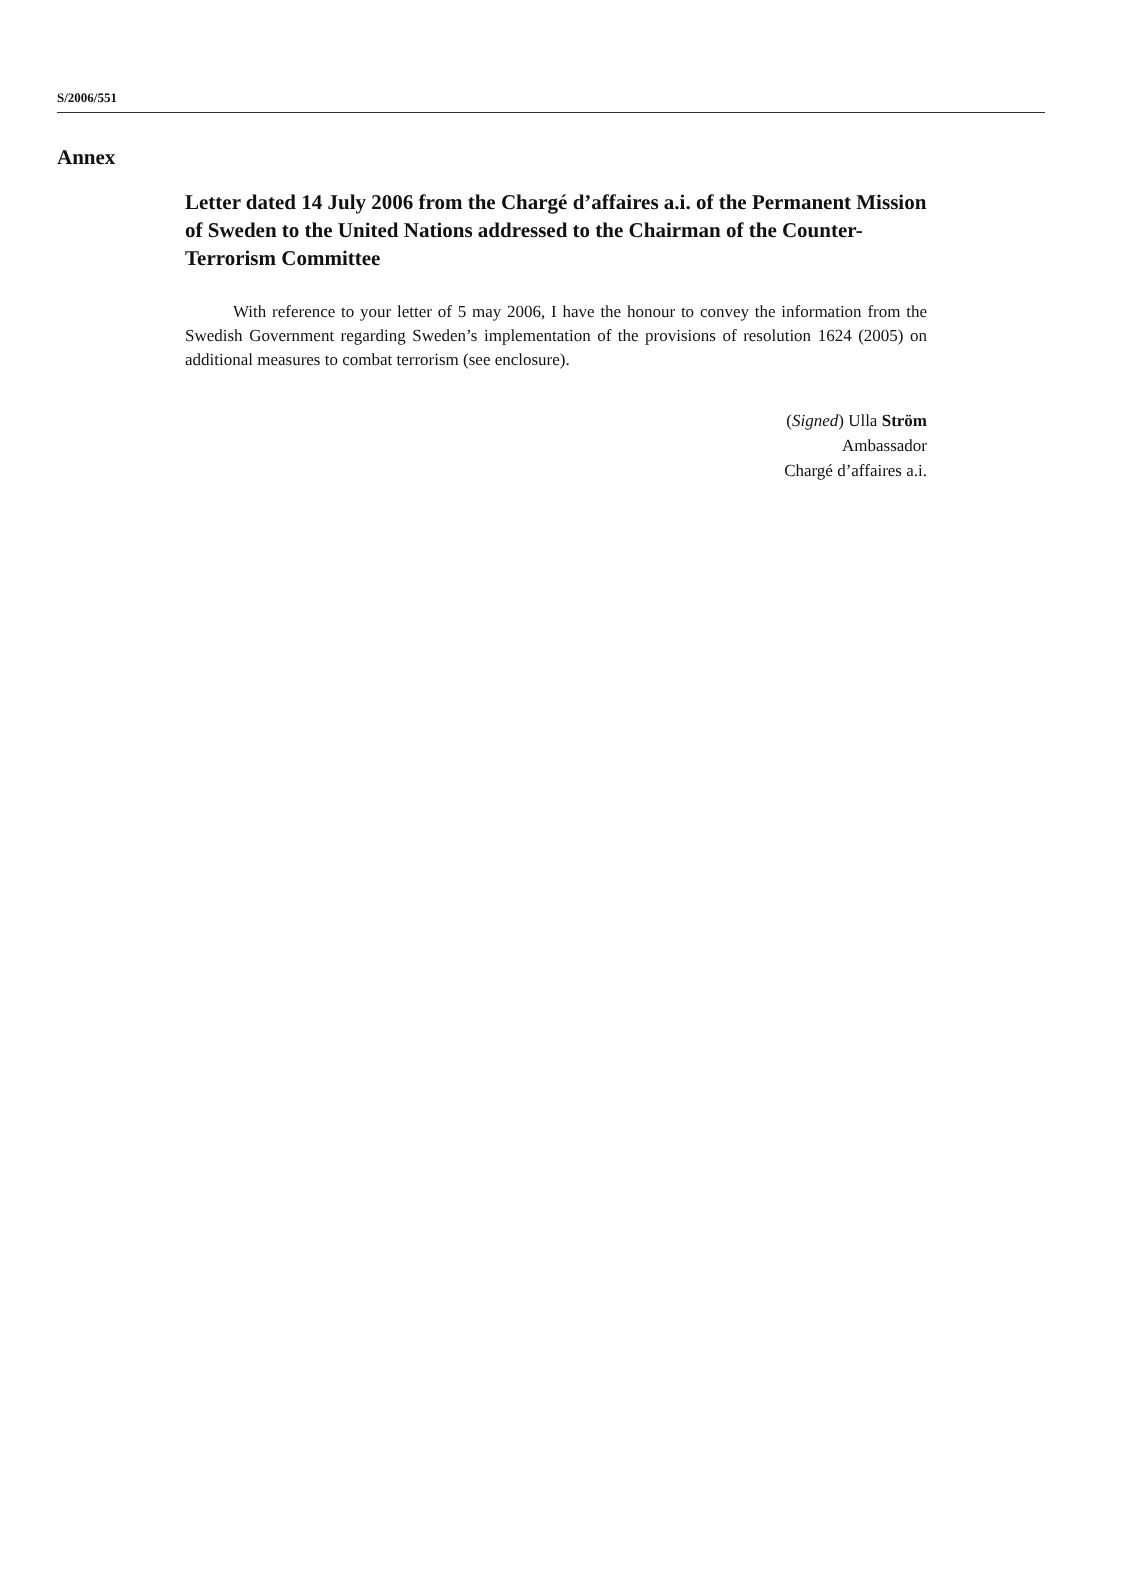S/2006/551
Annex
Letter dated 14 July 2006 from the Chargé d’affaires a.i. of the Permanent Mission of Sweden to the United Nations addressed to the Chairman of the Counter-Terrorism Committee
With reference to your letter of 5 may 2006, I have the honour to convey the information from the Swedish Government regarding Sweden’s implementation of the provisions of resolution 1624 (2005) on additional measures to combat terrorism (see enclosure).
(Signed) Ulla Ström
Ambassador
Chargé d’affaires a.i.